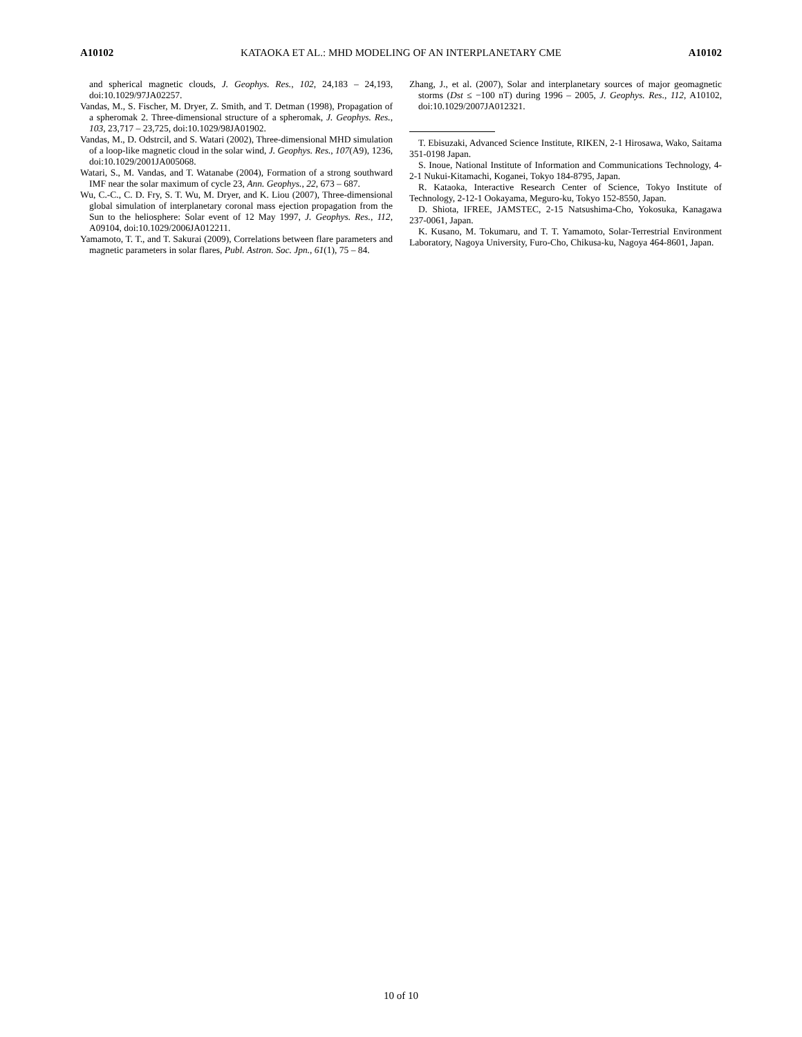A10102 KATAOKA ET AL.: MHD MODELING OF AN INTERPLANETARY CME A10102
and spherical magnetic clouds, J. Geophys. Res., 102, 24,183 – 24,193, doi:10.1029/97JA02257.
Vandas, M., S. Fischer, M. Dryer, Z. Smith, and T. Detman (1998), Propagation of a spheromak 2. Three-dimensional structure of a spheromak, J. Geophys. Res., 103, 23,717 – 23,725, doi:10.1029/98JA01902.
Vandas, M., D. Odstrcil, and S. Watari (2002), Three-dimensional MHD simulation of a loop-like magnetic cloud in the solar wind, J. Geophys. Res., 107(A9), 1236, doi:10.1029/2001JA005068.
Watari, S., M. Vandas, and T. Watanabe (2004), Formation of a strong southward IMF near the solar maximum of cycle 23, Ann. Geophys., 22, 673 – 687.
Wu, C.-C., C. D. Fry, S. T. Wu, M. Dryer, and K. Liou (2007), Three-dimensional global simulation of interplanetary coronal mass ejection propagation from the Sun to the heliosphere: Solar event of 12 May 1997, J. Geophys. Res., 112, A09104, doi:10.1029/2006JA012211.
Yamamoto, T. T., and T. Sakurai (2009), Correlations between flare parameters and magnetic parameters in solar flares, Publ. Astron. Soc. Jpn., 61(1), 75 – 84.
Zhang, J., et al. (2007), Solar and interplanetary sources of major geomagnetic storms (Dst ≤ −100 nT) during 1996 – 2005, J. Geophys. Res., 112, A10102, doi:10.1029/2007JA012321.
T. Ebisuzaki, Advanced Science Institute, RIKEN, 2-1 Hirosawa, Wako, Saitama 351-0198 Japan.
S. Inoue, National Institute of Information and Communications Technology, 4-2-1 Nukui-Kitamachi, Koganei, Tokyo 184-8795, Japan.
R. Kataoka, Interactive Research Center of Science, Tokyo Institute of Technology, 2-12-1 Ookayama, Meguro-ku, Tokyo 152-8550, Japan.
D. Shiota, IFREE, JAMSTEC, 2-15 Natsushima-Cho, Yokosuka, Kanagawa 237-0061, Japan.
K. Kusano, M. Tokumaru, and T. T. Yamamoto, Solar-Terrestrial Environment Laboratory, Nagoya University, Furo-Cho, Chikusa-ku, Nagoya 464-8601, Japan.
10 of 10